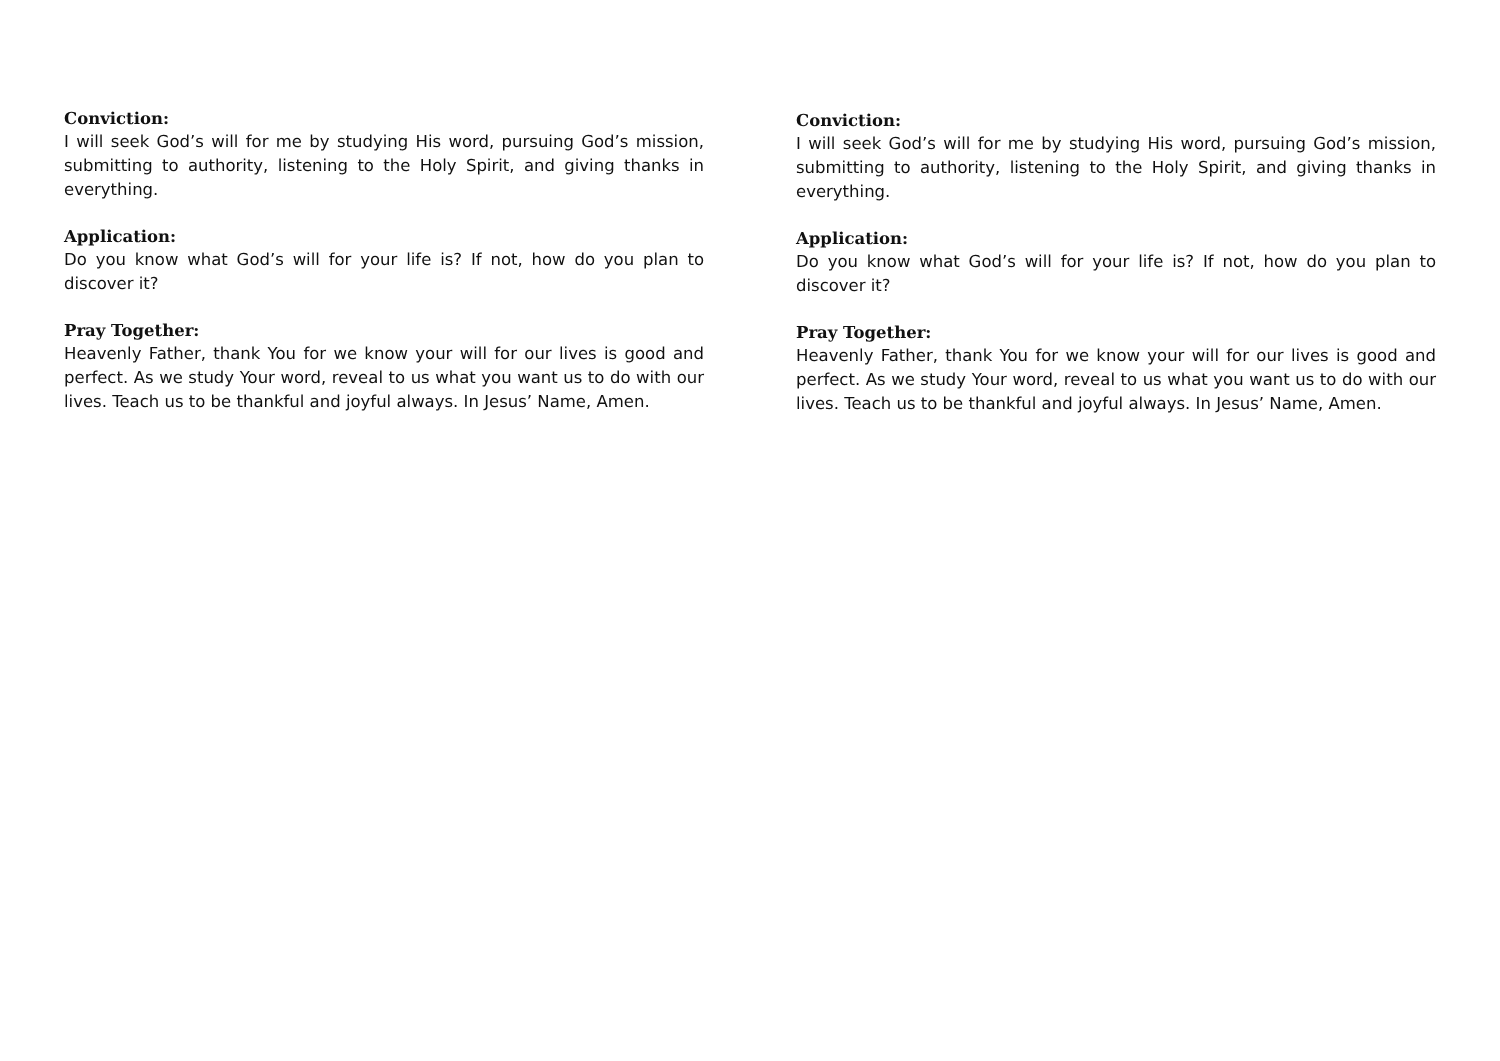Conviction:
I will seek God’s will for me by studying His word, pursuing God’s mission, submitting to authority, listening to the Holy Spirit, and giving thanks in everything.
Application:
Do you know what God’s will for your life is? If not, how do you plan to discover it?
Pray Together:
Heavenly Father, thank You for we know your will for our lives is good and perfect. As we study Your word, reveal to us what you want us to do with our lives. Teach us to be thankful and joyful always. In Jesus’ Name, Amen.
Conviction:
I will seek God’s will for me by studying His word, pursuing God’s mission, submitting to authority, listening to the Holy Spirit, and giving thanks in everything.
Application:
Do you know what God’s will for your life is? If not, how do you plan to discover it?
Pray Together:
Heavenly Father, thank You for we know your will for our lives is good and perfect. As we study Your word, reveal to us what you want us to do with our lives. Teach us to be thankful and joyful always. In Jesus’ Name, Amen.